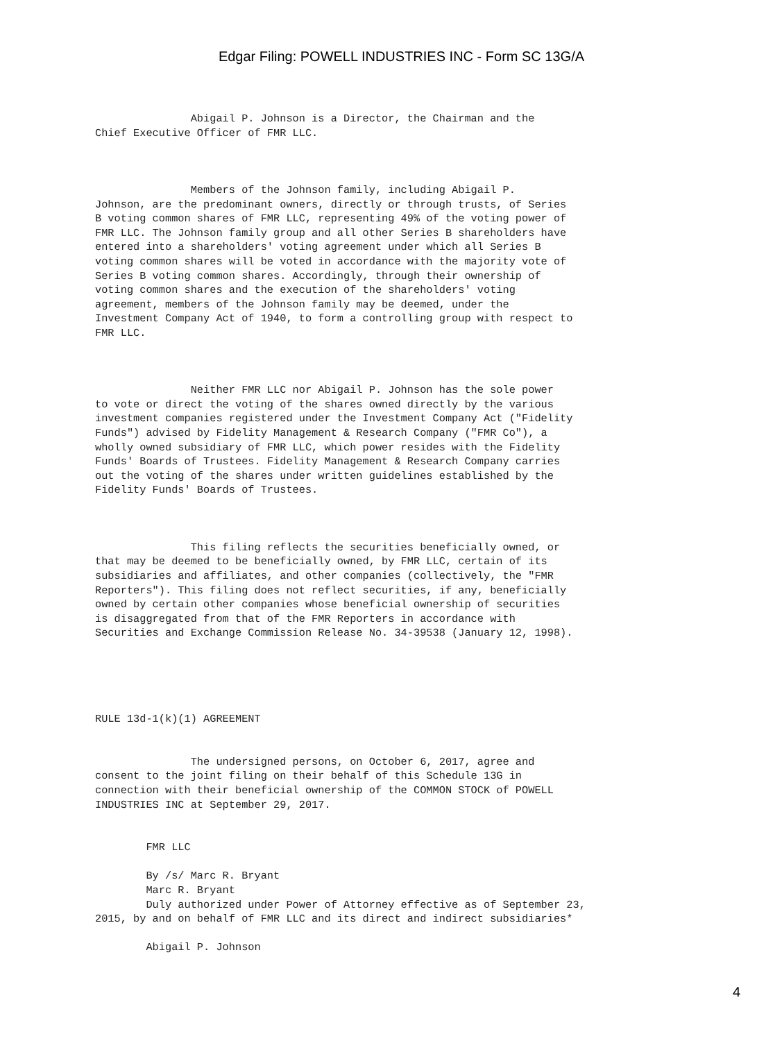Edgar Filing: POWELL INDUSTRIES INC - Form SC 13G/A
               Abigail P. Johnson is a Director, the Chairman and the
Chief Executive Officer of FMR LLC.



               Members of the Johnson family, including Abigail P.
Johnson, are the predominant owners, directly or through trusts, of Series
B voting common shares of FMR LLC, representing 49% of the voting power of
FMR LLC. The Johnson family group and all other Series B shareholders have
entered into a shareholders' voting agreement under which all Series B
voting common shares will be voted in accordance with the majority vote of
Series B voting common shares. Accordingly, through their ownership of
voting common shares and the execution of the shareholders' voting
agreement, members of the Johnson family may be deemed, under the
Investment Company Act of 1940, to form a controlling group with respect to
FMR LLC.



               Neither FMR LLC nor Abigail P. Johnson has the sole power
to vote or direct the voting of the shares owned directly by the various
investment companies registered under the Investment Company Act ("Fidelity
Funds") advised by Fidelity Management & Research Company ("FMR Co"), a
wholly owned subsidiary of FMR LLC, which power resides with the Fidelity
Funds' Boards of Trustees. Fidelity Management & Research Company carries
out the voting of the shares under written guidelines established by the
Fidelity Funds' Boards of Trustees.



               This filing reflects the securities beneficially owned, or
that may be deemed to be beneficially owned, by FMR LLC, certain of its
subsidiaries and affiliates, and other companies (collectively, the "FMR
Reporters"). This filing does not reflect securities, if any, beneficially
owned by certain other companies whose beneficial ownership of securities
is disaggregated from that of the FMR Reporters in accordance with
Securities and Exchange Commission Release No. 34-39538 (January 12, 1998).





RULE 13d-1(k)(1) AGREEMENT


               The undersigned persons, on October 6, 2017, agree and
consent to the joint filing on their behalf of this Schedule 13G in
connection with their beneficial ownership of the COMMON STOCK of POWELL
INDUSTRIES INC at September 29, 2017.


        FMR LLC

        By /s/ Marc R. Bryant
        Marc R. Bryant
        Duly authorized under Power of Attorney effective as of September 23,
2015, by and on behalf of FMR LLC and its direct and indirect subsidiaries*

        Abigail P. Johnson
4